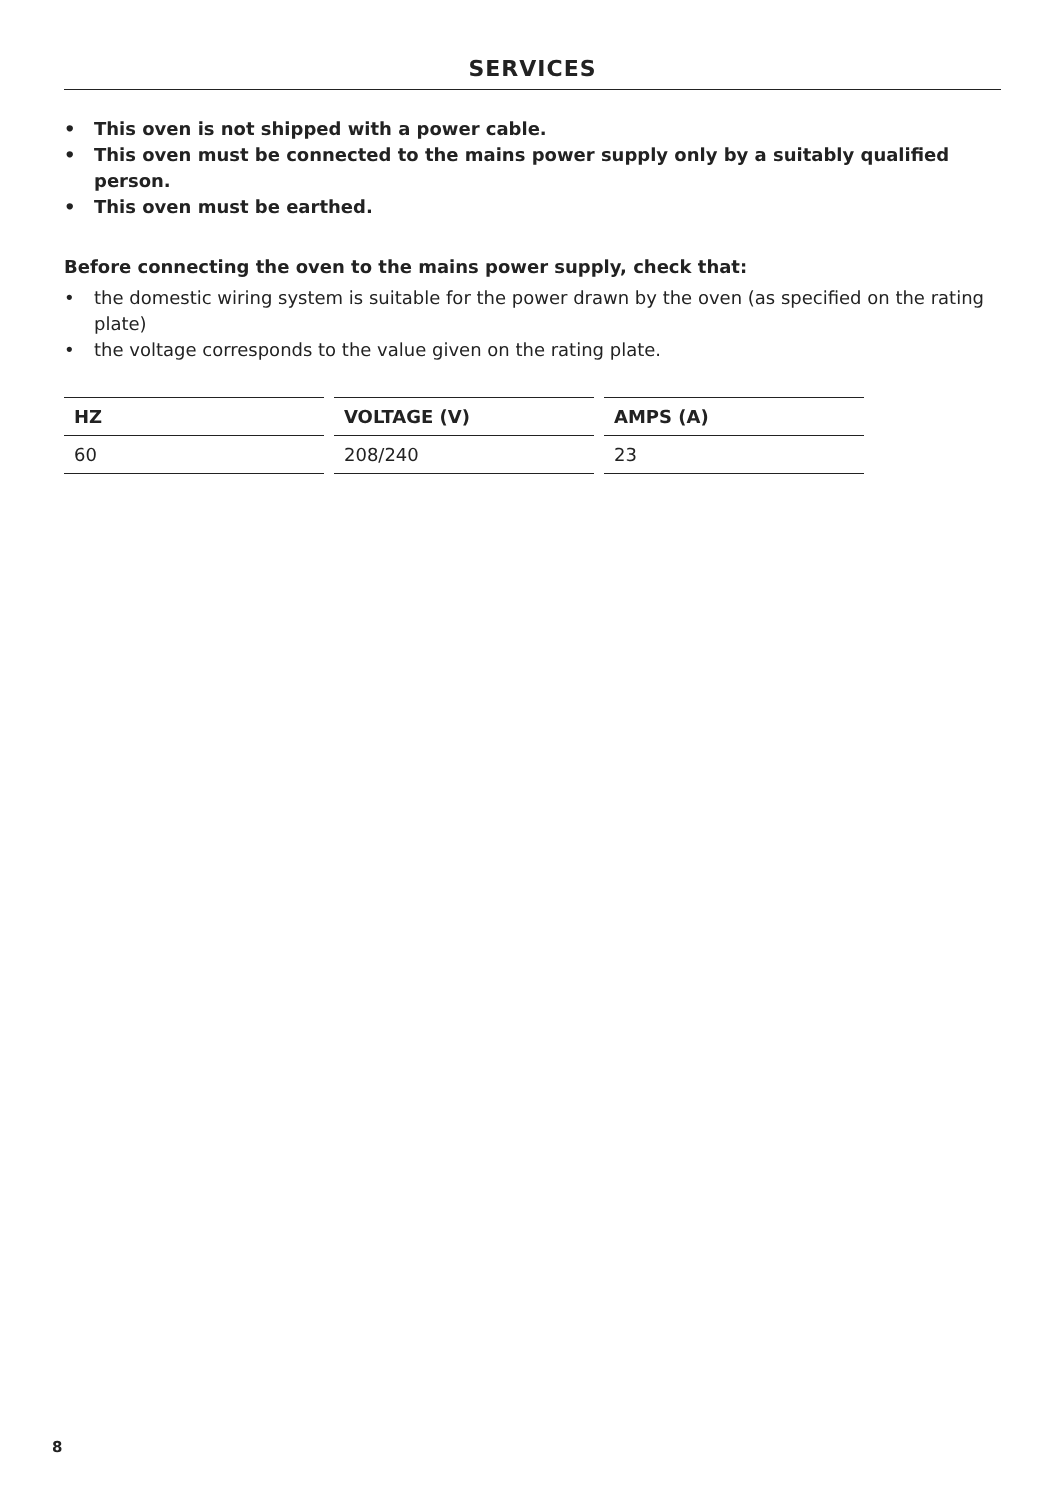SERVICES
• This oven is not shipped with a power cable.
• This oven must be connected to the mains power supply only by a suitably qualified person.
• This oven must be earthed.
Before connecting the oven to the mains power supply, check that:
• the domestic wiring system is suitable for the power drawn by the oven (as specified on the rating plate)
• the voltage corresponds to the value given on the rating plate.
| HZ | VOLTAGE (V) | AMPS (A) |
| --- | --- | --- |
| 60 | 208/240 | 23 |
8